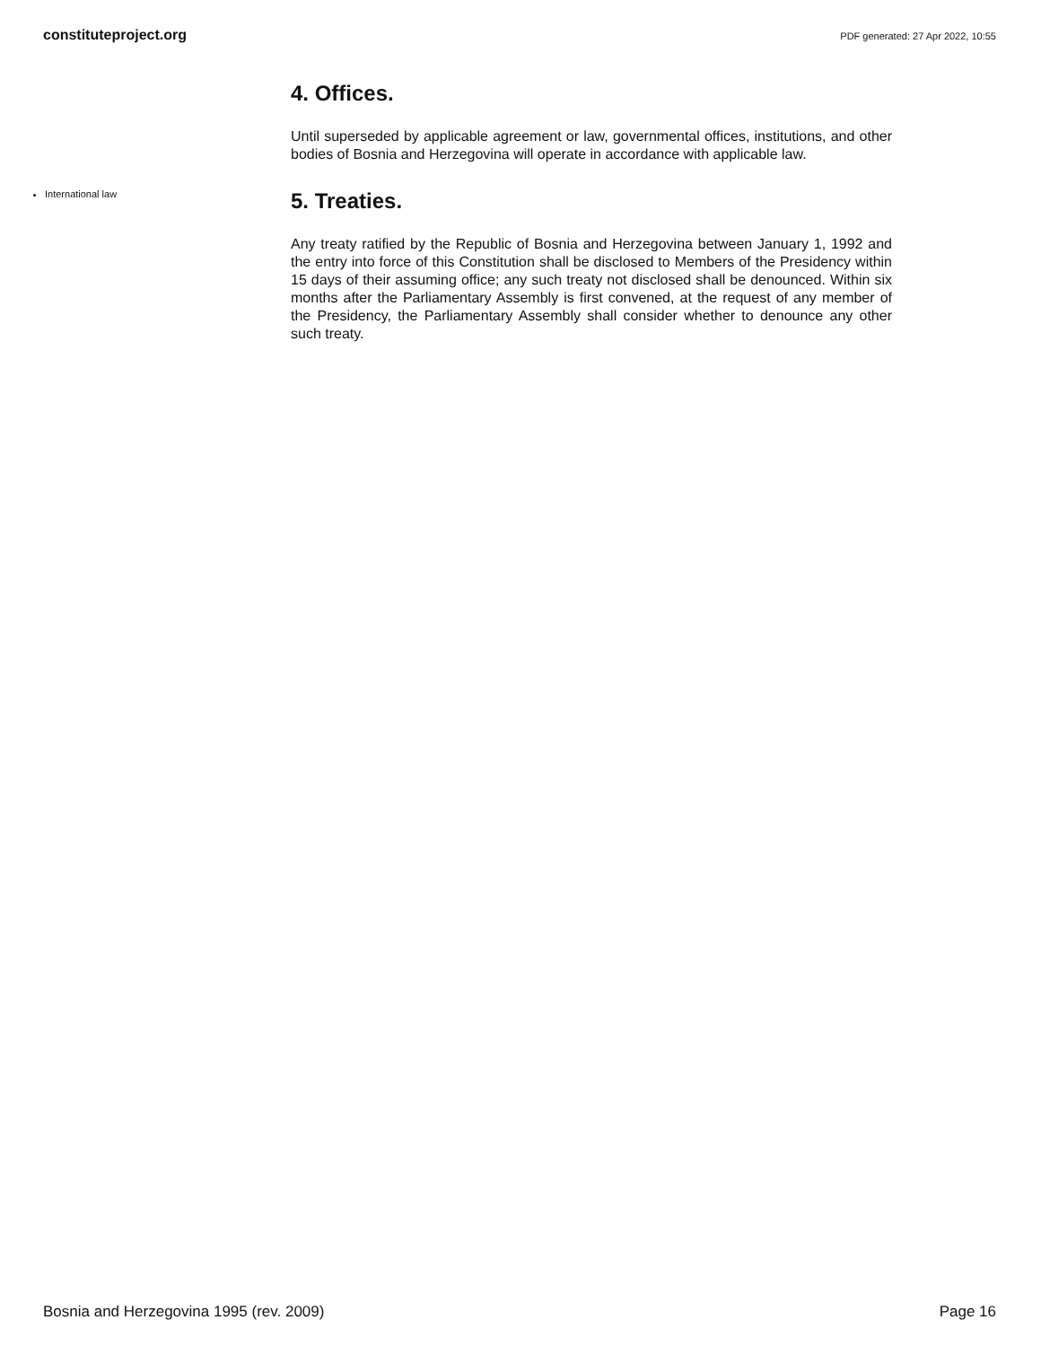constituteproject.org PDF generated: 27 Apr 2022, 10:55
4. Offices.
Until superseded by applicable agreement or law, governmental offices, institutions, and other bodies of Bosnia and Herzegovina will operate in accordance with applicable law.
International law
5. Treaties.
Any treaty ratified by the Republic of Bosnia and Herzegovina between January 1, 1992 and the entry into force of this Constitution shall be disclosed to Members of the Presidency within 15 days of their assuming office; any such treaty not disclosed shall be denounced. Within six months after the Parliamentary Assembly is first convened, at the request of any member of the Presidency, the Parliamentary Assembly shall consider whether to denounce any other such treaty.
Bosnia and Herzegovina 1995 (rev. 2009) Page 16